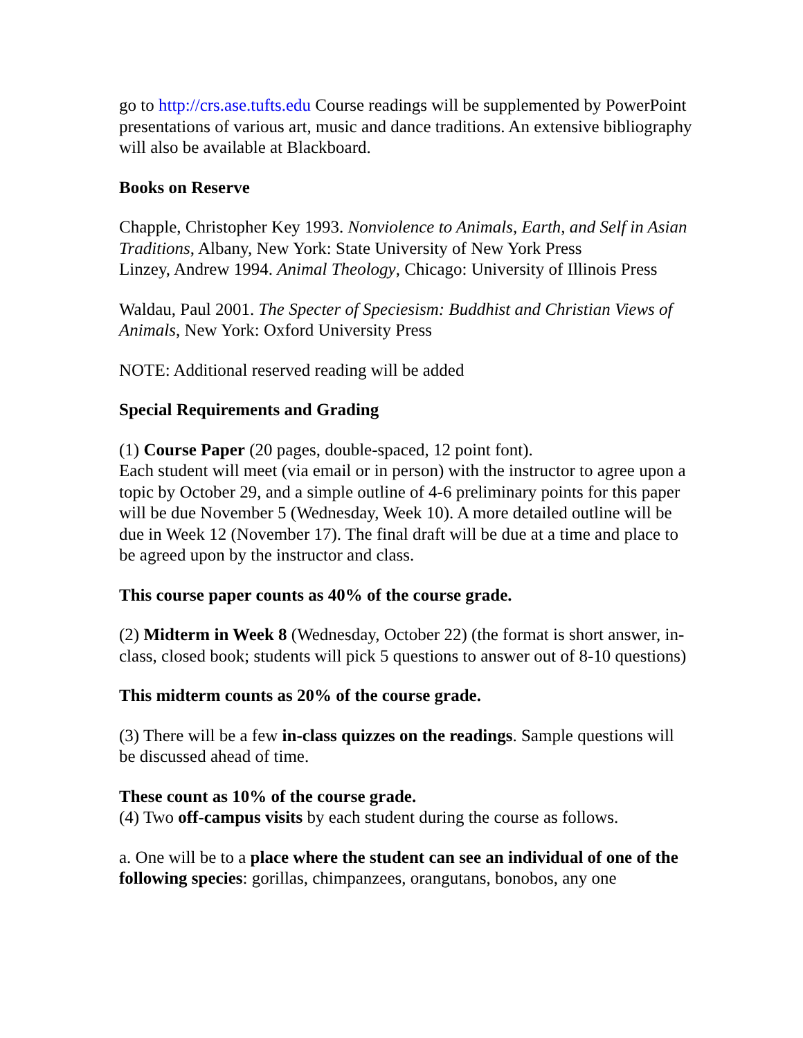go to http://crs.ase.tufts.edu Course readings will be supplemented by PowerPoint presentations of various art, music and dance traditions. An extensive bibliography will also be available at Blackboard.
Books on Reserve
Chapple, Christopher Key 1993. Nonviolence to Animals, Earth, and Self in Asian Traditions, Albany, New York: State University of New York Press
Linzey, Andrew 1994. Animal Theology, Chicago: University of Illinois Press
Waldau, Paul 2001. The Specter of Speciesism: Buddhist and Christian Views of Animals, New York: Oxford University Press
NOTE: Additional reserved reading will be added
Special Requirements and Grading
(1) Course Paper (20 pages, double-spaced, 12 point font).
Each student will meet (via email or in person) with the instructor to agree upon a topic by October 29, and a simple outline of 4-6 preliminary points for this paper will be due November 5 (Wednesday, Week 10). A more detailed outline will be due in Week 12 (November 17). The final draft will be due at a time and place to be agreed upon by the instructor and class.
This course paper counts as 40% of the course grade.
(2) Midterm in Week 8 (Wednesday, October 22) (the format is short answer, in-class, closed book; students will pick 5 questions to answer out of 8-10 questions)
This midterm counts as 20% of the course grade.
(3) There will be a few in-class quizzes on the readings. Sample questions will be discussed ahead of time.
These count as 10% of the course grade.
(4) Two off-campus visits by each student during the course as follows.
a. One will be to a place where the student can see an individual of one of the following species: gorillas, chimpanzees, orangutans, bonobos, any one